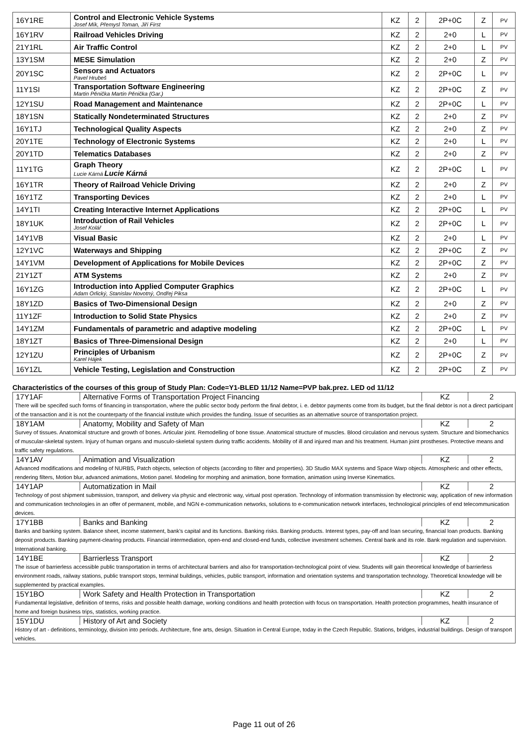| 16Y1RE | Control and Electronic Vehicle Systems Josef Mík, Přemysl Toman, Jiří First | KZ | 2 | 2P+0C | Z | PV |
| 16Y1RV | Railroad Vehicles Driving | KZ | 2 | 2+0 | L | PV |
| 21Y1RL | Air Traffic Control | KZ | 2 | 2+0 | L | PV |
| 13Y1SM | MESE Simulation | KZ | 2 | 2+0 | Z | PV |
| 20Y1SC | Sensors and Actuators Pavel Hrubeš | KZ | 2 | 2P+0C | L | PV |
| 11Y1SI | Transportation Software Engineering Martin Pěnička Martin Pěnička (Gar.) | KZ | 2 | 2P+0C | Z | PV |
| 12Y1SU | Road Management and Maintenance | KZ | 2 | 2P+0C | L | PV |
| 18Y1SN | Statically Nondeterminated Structures | KZ | 2 | 2+0 | Z | PV |
| 16Y1TJ | Technological Quality Aspects | KZ | 2 | 2+0 | Z | PV |
| 20Y1TE | Technology of Electronic Systems | KZ | 2 | 2+0 | L | PV |
| 20Y1TD | Telematics Databases | KZ | 2 | 2+0 | Z | PV |
| 11Y1TG | Graph Theory Lucie Kárná Lucie Kárná | KZ | 2 | 2P+0C | L | PV |
| 16Y1TR | Theory of Railroad Vehicle Driving | KZ | 2 | 2+0 | Z | PV |
| 16Y1TZ | Transporting Devices | KZ | 2 | 2+0 | L | PV |
| 14Y1TI | Creating Interactive Internet Applications | KZ | 2 | 2P+0C | L | PV |
| 18Y1UK | Introduction of Rail Vehicles Josef Kolář | KZ | 2 | 2P+0C | L | PV |
| 14Y1VB | Visual Basic | KZ | 2 | 2+0 | L | PV |
| 12Y1VC | Waterways and Shipping | KZ | 2 | 2P+0C | Z | PV |
| 14Y1VM | Development of Applications for Mobile Devices | KZ | 2 | 2P+0C | Z | PV |
| 21Y1ZT | ATM Systems | KZ | 2 | 2+0 | Z | PV |
| 16Y1ZG | Introduction into Applied Computer Graphics Adam Orlický, Stanislav Novotný, Ondřej Piksa | KZ | 2 | 2P+0C | L | PV |
| 18Y1ZD | Basics of Two-Dimensional Design | KZ | 2 | 2+0 | Z | PV |
| 11Y1ZF | Introduction to Solid State Physics | KZ | 2 | 2+0 | Z | PV |
| 14Y1ZM | Fundamentals of parametric and adaptive modeling | KZ | 2 | 2P+0C | L | PV |
| 18Y1ZT | Basics of Three-Dimensional Design | KZ | 2 | 2+0 | L | PV |
| 12Y1ZU | Principles of Urbanism Karel Hájek | KZ | 2 | 2P+0C | Z | PV |
| 16Y1ZL | Vehicle Testing, Legislation and Construction | KZ | 2 | 2P+0C | Z | PV |
Characteristics of the courses of this group of Study Plan: Code=Y1-BLED 11/12 Name=PVP bak.prez. LED od 11/12
| 17Y1AF | Alternative Forms of Transportation Project Financing | KZ | 2 |
| There will be specifed such forms of financing in transportation, where the public sector body perform the final debtor, i. e. debtor payments come from its budget, but the final debtor is not a direct participant of the transaction and it is not the counterparty of the financial institute which provides the funding. Issue of securities as an alternative source of transportation project. | | | |
| 18Y1AM | Anatomy, Mobility and Safety of Man | KZ | 2 |
| Survey of tissues. Anatomical structure and growth of bones. Articular joint. Remodelling of bone tissue. Anatomical structure of muscles. Blood circulation and nervous system. Structure and biomechanics of muscular-skeletal system. Injury of human organs and musculo-skeletal system during traffic accidents. Mobility of ill and injured man and his treatment. Human joint prostheses. Protective means and traffic safety regulations. | | | |
| 14Y1AV | Animation and Visualization | KZ | 2 |
| Advanced modifications and modeling of NURBS, Patch objects, selection of objects (according to filter and properties). 3D Studio MAX systems and Space Warp objects. Atmospheric and other effects, rendering filters, Motion blur, advanced animations, Motion panel. Modeling for morphing and animation, bone formation, animation using Inverse Kinematics. | | | |
| 14Y1AP | Automatization in Mail | KZ | 2 |
| Technology of post shipment submission, transport, and delivery via physic and electronic way, virtual post operation. Technology of information transmission by electronic way, application of new information and communication technologies in an offer of permanent, mobile, and NGN e-communication networks, solutions to e-communication network interfaces, technological principles of end telecommunication devices. | | | |
| 17Y1BB | Banks and Banking | KZ | 2 |
| Banks and banking system. Balance sheet, income statement, bank's capital and its functions. Banking risks. Banking products. Interest types, pay-off and loan securing, financial loan products. Banking deposit products. Banking payment-clearing products. Financial intermediation, open-end and closed-end funds, collective investment schemes. Central bank and its role. Bank regulation and supervision. International banking. | | | |
| 14Y1BE | Barrierless Transport | KZ | 2 |
| The issue of barrierless accessible public transportation in terms of architectural barriers and also for transportation-technological point of view. Students will gain theoretical knowledge of barrierless environment roads, railway stations, public transport stops, terminal buildings, vehicles, public transport, information and orientation systems and transportation technology. Theoretical knowledge will be supplemented by practical examples. | | | |
| 15Y1BO | Work Safety and Health Protection in Transportation | KZ | 2 |
| Fundamental legislative, definition of terms, risks and possible health damage, working conditions and health protection with focus on transportation. Health protection programmes, health insurance of home and foreign business trips, statistics, working practice. | | | |
| 15Y1DU | History of Art and Society | KZ | 2 |
| History of art - definitions, terminology, division into periods. Architecture, fine arts, design. Situation in Central Europe, today in the Czech Republic. Stations, bridges, industrial buildings. Design of transport vehicles. | | | |
Page 11 out of 26